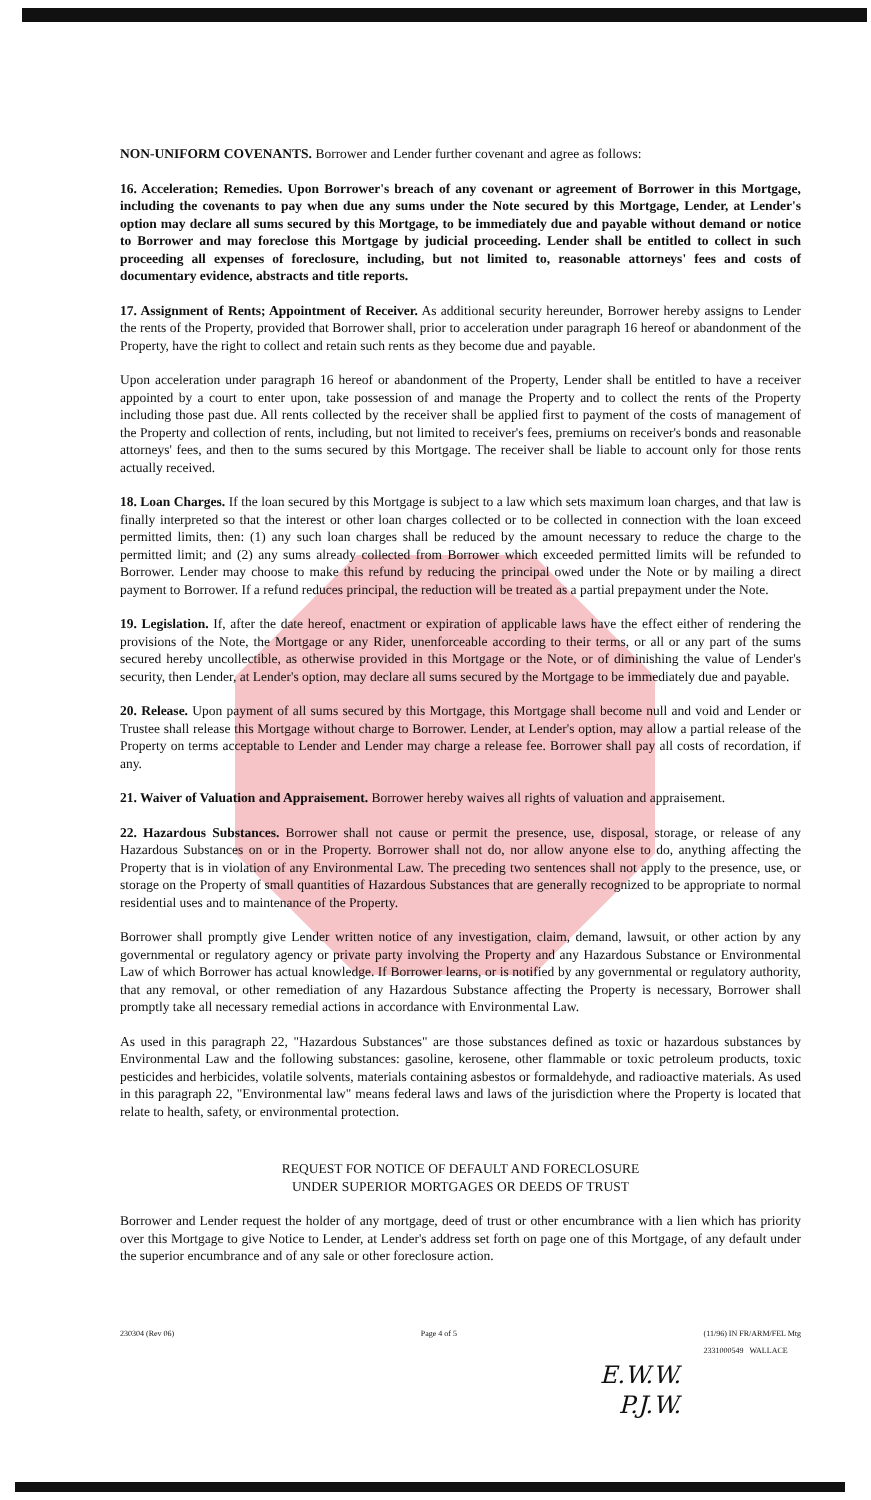NON-UNIFORM COVENANTS. Borrower and Lender further covenant and agree as follows:
16. Acceleration; Remedies. Upon Borrower's breach of any covenant or agreement of Borrower in this Mortgage, including the covenants to pay when due any sums under the Note secured by this Mortgage, Lender, at Lender's option may declare all sums secured by this Mortgage, to be immediately due and payable without demand or notice to Borrower and may foreclose this Mortgage by judicial proceeding. Lender shall be entitled to collect in such proceeding all expenses of foreclosure, including, but not limited to, reasonable attorneys' fees and costs of documentary evidence, abstracts and title reports.
17. Assignment of Rents; Appointment of Receiver. As additional security hereunder, Borrower hereby assigns to Lender the rents of the Property, provided that Borrower shall, prior to acceleration under paragraph 16 hereof or abandonment of the Property, have the right to collect and retain such rents as they become due and payable.
Upon acceleration under paragraph 16 hereof or abandonment of the Property, Lender shall be entitled to have a receiver appointed by a court to enter upon, take possession of and manage the Property and to collect the rents of the Property including those past due. All rents collected by the receiver shall be applied first to payment of the costs of management of the Property and collection of rents, including, but not limited to receiver's fees, premiums on receiver's bonds and reasonable attorneys' fees, and then to the sums secured by this Mortgage. The receiver shall be liable to account only for those rents actually received.
18. Loan Charges. If the loan secured by this Mortgage is subject to a law which sets maximum loan charges, and that law is finally interpreted so that the interest or other loan charges collected or to be collected in connection with the loan exceed permitted limits, then: (1) any such loan charges shall be reduced by the amount necessary to reduce the charge to the permitted limit; and (2) any sums already collected from Borrower which exceeded permitted limits will be refunded to Borrower. Lender may choose to make this refund by reducing the principal owed under the Note or by mailing a direct payment to Borrower. If a refund reduces principal, the reduction will be treated as a partial prepayment under the Note.
19. Legislation. If, after the date hereof, enactment or expiration of applicable laws have the effect either of rendering the provisions of the Note, the Mortgage or any Rider, unenforceable according to their terms, or all or any part of the sums secured hereby uncollectible, as otherwise provided in this Mortgage or the Note, or of diminishing the value of Lender's security, then Lender, at Lender's option, may declare all sums secured by the Mortgage to be immediately due and payable.
20. Release. Upon payment of all sums secured by this Mortgage, this Mortgage shall become null and void and Lender or Trustee shall release this Mortgage without charge to Borrower. Lender, at Lender's option, may allow a partial release of the Property on terms acceptable to Lender and Lender may charge a release fee. Borrower shall pay all costs of recordation, if any.
21. Waiver of Valuation and Appraisement. Borrower hereby waives all rights of valuation and appraisement.
22. Hazardous Substances. Borrower shall not cause or permit the presence, use, disposal, storage, or release of any Hazardous Substances on or in the Property. Borrower shall not do, nor allow anyone else to do, anything affecting the Property that is in violation of any Environmental Law. The preceding two sentences shall not apply to the presence, use, or storage on the Property of small quantities of Hazardous Substances that are generally recognized to be appropriate to normal residential uses and to maintenance of the Property.
Borrower shall promptly give Lender written notice of any investigation, claim, demand, lawsuit, or other action by any governmental or regulatory agency or private party involving the Property and any Hazardous Substance or Environmental Law of which Borrower has actual knowledge. If Borrower learns, or is notified by any governmental or regulatory authority, that any removal, or other remediation of any Hazardous Substance affecting the Property is necessary, Borrower shall promptly take all necessary remedial actions in accordance with Environmental Law.
As used in this paragraph 22, "Hazardous Substances" are those substances defined as toxic or hazardous substances by Environmental Law and the following substances: gasoline, kerosene, other flammable or toxic petroleum products, toxic pesticides and herbicides, volatile solvents, materials containing asbestos or formaldehyde, and radioactive materials. As used in this paragraph 22, "Environmental law" means federal laws and laws of the jurisdiction where the Property is located that relate to health, safety, or environmental protection.
REQUEST FOR NOTICE OF DEFAULT AND FORECLOSURE
UNDER SUPERIOR MORTGAGES OR DEEDS OF TRUST
Borrower and Lender request the holder of any mortgage, deed of trust or other encumbrance with a lien which has priority over this Mortgage to give Notice to Lender, at Lender's address set forth on page one of this Mortgage, of any default under the superior encumbrance and of any sale or other foreclosure action.
230304 (Rev 06) Page 4 of 5 (11/96) IN FR/ARM/FEL Mtg
2331000549 WALLACE
E.W.W.
P.J.W.